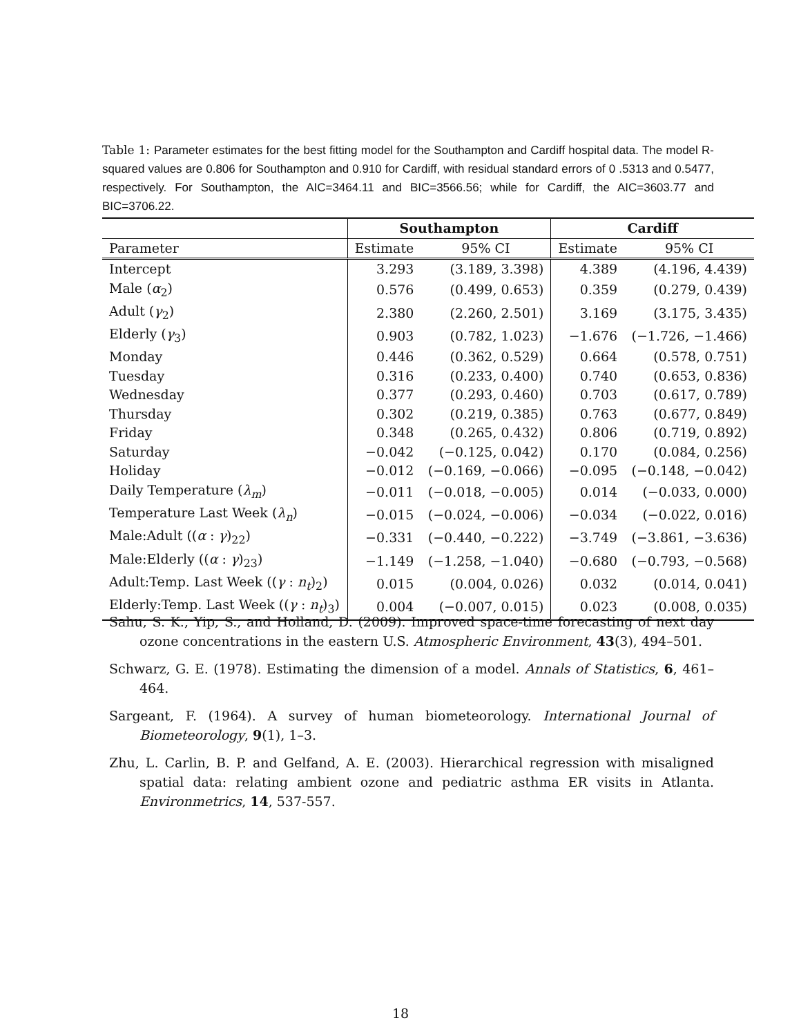Table 1: Parameter estimates for the best fitting model for the Southampton and Cardiff hospital data. The model R-squared values are 0.806 for Southampton and 0.910 for Cardiff, with residual standard errors of 0 .5313 and 0.5477, respectively. For Southampton, the AIC=3464.11 and BIC=3566.56; while for Cardiff, the AIC=3603.77 and BIC=3706.22.
| | Southampton | | Cardiff | |
| --- | --- | --- | --- | --- |
| Parameter | Estimate | 95% CI | Estimate | 95% CI |
| Intercept | 3.293 | (3.189, 3.398) | 4.389 | (4.196, 4.439) |
| Male ( α<sub>2</sub>) | 0.576 | (0.499, 0.653) | 0.359 | (0.279, 0.439) |
| Adult ( γ<sub>2</sub>) | 2.380 | (2.260, 2.501) | 3.169 | (3.175, 3.435) |
| Elderly ( γ<sub>3</sub>) | 0.903 | (0.782, 1.023) | −1.676 | (−1.726, −1.466) |
| Monday | 0.446 | (0.362, 0.529) | 0.664 | (0.578, 0.751) |
| Tuesday | 0.316 | (0.233, 0.400) | 0.740 | (0.653, 0.836) |
| Wednesday | 0.377 | (0.293, 0.460) | 0.703 | (0.617, 0.789) |
| Thursday | 0.302 | (0.219, 0.385) | 0.763 | (0.677, 0.849) |
| Friday | 0.348 | (0.265, 0.432) | 0.806 | (0.719, 0.892) |
| Saturday | −0.042 | (−0.125, 0.042) | 0.170 | (0.084, 0.256) |
| Holiday | −0.012 | (−0.169, −0.066) | −0.095 | (−0.148, −0.042) |
| Daily Temperature ( λ<sub>m</sub>) | −0.011 | (−0.018, −0.005) | 0.014 | (−0.033, 0.000) |
| Temperature Last Week ( λ<sub>n</sub>) | −0.015 | (−0.024, −0.006) | −0.034 | (−0.022, 0.016) |
| Male:Adult (( α : γ )<sub>22</sub>) | −0.331 | (−0.440, −0.222) | −3.749 | (−3.861, −3.636) |
| Male:Elderly (( α : γ )<sub>23</sub>) | −1.149 | (−1.258, −1.040) | −0.680 | (−0.793, −0.568) |
| Adult:Temp. Last Week (( γ : n<sub>t</sub> )<sub>2</sub>) | 0.015 | (0.004, 0.026) | 0.032 | (0.014, 0.041) |
| Elderly:Temp. Last Week (( γ : n<sub>t</sub> )<sub>3</sub>) | 0.004 | (−0.007, 0.015) | 0.023 | (0.008, 0.035) |
Sahu, S. K., Yip, S., and Holland, D. (2009). Improved space-time forecasting of next day ozone concentrations in the eastern U.S. Atmospheric Environment, 43(3), 494–501.
Schwarz, G. E. (1978). Estimating the dimension of a model. Annals of Statistics, 6, 461–464.
Sargeant, F. (1964). A survey of human biometeorology. International Journal of Biometeorology, 9(1), 1–3.
Zhu, L. Carlin, B. P. and Gelfand, A. E. (2003). Hierarchical regression with misaligned spatial data: relating ambient ozone and pediatric asthma ER visits in Atlanta. Environmetrics, 14, 537-557.
18